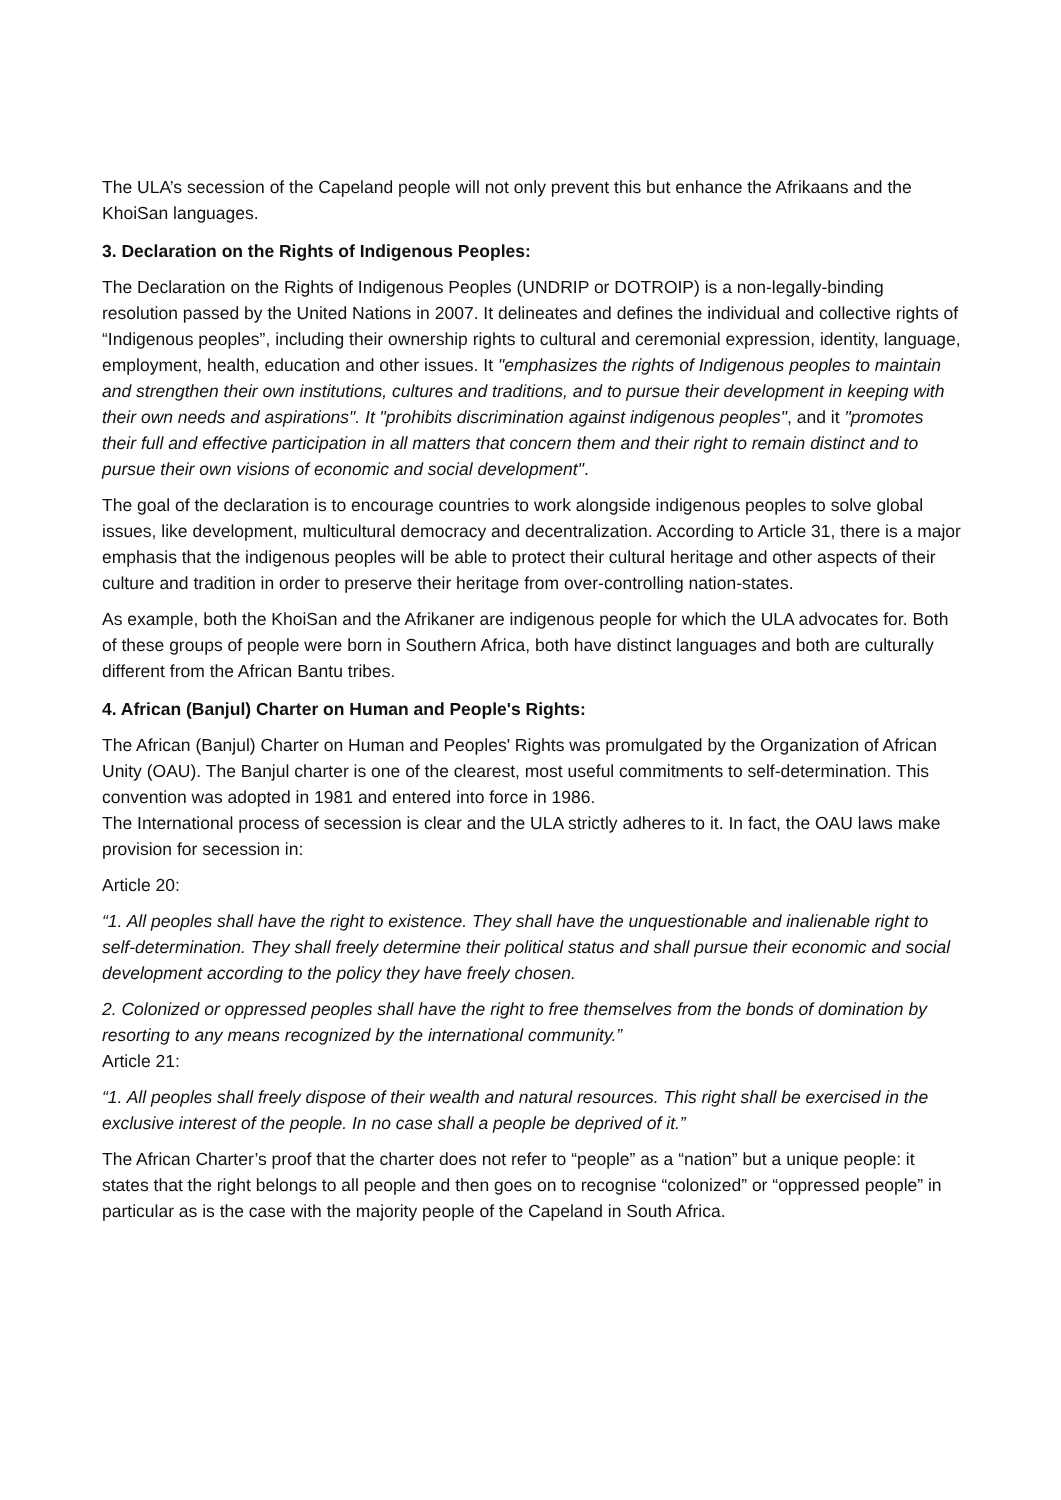The ULA’s secession of the Capeland people will not only prevent this but enhance the Afrikaans and the KhoiSan languages.
3. Declaration on the Rights of Indigenous Peoples:
The Declaration on the Rights of Indigenous Peoples (UNDRIP or DOTROIP) is a non-legally-binding resolution passed by the United Nations in 2007. It delineates and defines the individual and collective rights of “Indigenous peoples”, including their ownership rights to cultural and ceremonial expression, identity, language, employment, health, education and other issues. It "emphasizes the rights of Indigenous peoples to maintain and strengthen their own institutions, cultures and traditions, and to pursue their development in keeping with their own needs and aspirations". It "prohibits discrimination against indigenous peoples", and it "promotes their full and effective participation in all matters that concern them and their right to remain distinct and to pursue their own visions of economic and social development".
The goal of the declaration is to encourage countries to work alongside indigenous peoples to solve global issues, like development, multicultural democracy and decentralization. According to Article 31, there is a major emphasis that the indigenous peoples will be able to protect their cultural heritage and other aspects of their culture and tradition in order to preserve their heritage from over-controlling nation-states.
As example, both the KhoiSan and the Afrikaner are indigenous people for which the ULA advocates for. Both of these groups of people were born in Southern Africa, both have distinct languages and both are culturally different from the African Bantu tribes.
4. African (Banjul) Charter on Human and People's Rights:
The African (Banjul) Charter on Human and Peoples' Rights was promulgated by the Organization of African Unity (OAU). The Banjul charter is one of the clearest, most useful commitments to self-determination. This convention was adopted in 1981 and entered into force in 1986.
The International process of secession is clear and the ULA strictly adheres to it. In fact, the OAU laws make provision for secession in:
Article 20:
“1. All peoples shall have the right to existence. They shall have the unquestionable and inalienable right to self-determination. They shall freely determine their political status and shall pursue their economic and social development according to the policy they have freely chosen.
2. Colonized or oppressed peoples shall have the right to free themselves from the bonds of domination by resorting to any means recognized by the international community.”
Article 21:
“1. All peoples shall freely dispose of their wealth and natural resources. This right shall be exercised in the exclusive interest of the people. In no case shall a people be deprived of it.”
The African Charter’s proof that the charter does not refer to “people” as a “nation” but a unique people: it states that the right belongs to all people and then goes on to recognise “colonized” or “oppressed people” in particular as is the case with the majority people of the Capeland in South Africa.